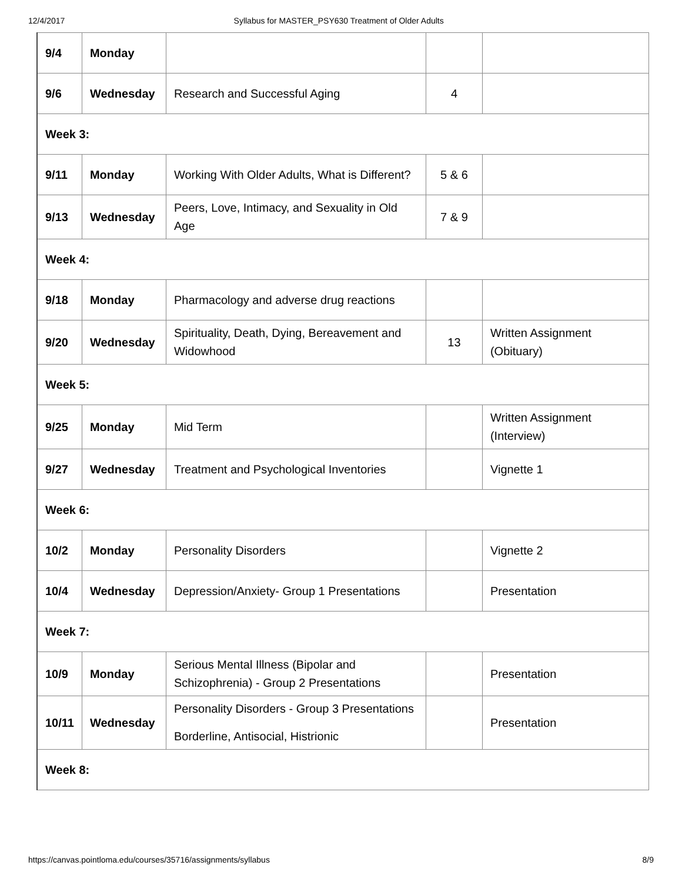12/4/2017 Syllabus for MASTER_PSY630 Treatment of Older Adults
| 9/4 | Monday | | | |
| 9/6 | Wednesday | Research and Successful Aging | 4 | |
| Week 3: | | | | |
| 9/11 | Monday | Working With Older Adults, What is Different? | 5 & 6 | |
| 9/13 | Wednesday | Peers, Love, Intimacy, and Sexuality in Old Age | 7 & 9 | |
| Week 4: | | | | |
| 9/18 | Monday | Pharmacology and adverse drug reactions | | |
| 9/20 | Wednesday | Spirituality, Death, Dying, Bereavement and Widowhood | 13 | Written Assignment (Obituary) |
| Week 5: | | | | |
| 9/25 | Monday | Mid Term | | Written Assignment (Interview) |
| 9/27 | Wednesday | Treatment and Psychological Inventories | | Vignette 1 |
| Week 6: | | | | |
| 10/2 | Monday | Personality Disorders | | Vignette 2 |
| 10/4 | Wednesday | Depression/Anxiety- Group 1 Presentations | | Presentation |
| Week 7: | | | | |
| 10/9 | Monday | Serious Mental Illness (Bipolar and Schizophrenia) - Group 2 Presentations | | Presentation |
| 10/11 | Wednesday | Personality Disorders - Group 3 Presentations Borderline, Antisocial, Histrionic | | Presentation |
| Week 8: | | | | |
https://canvas.pointloma.edu/courses/35716/assignments/syllabus 8/9